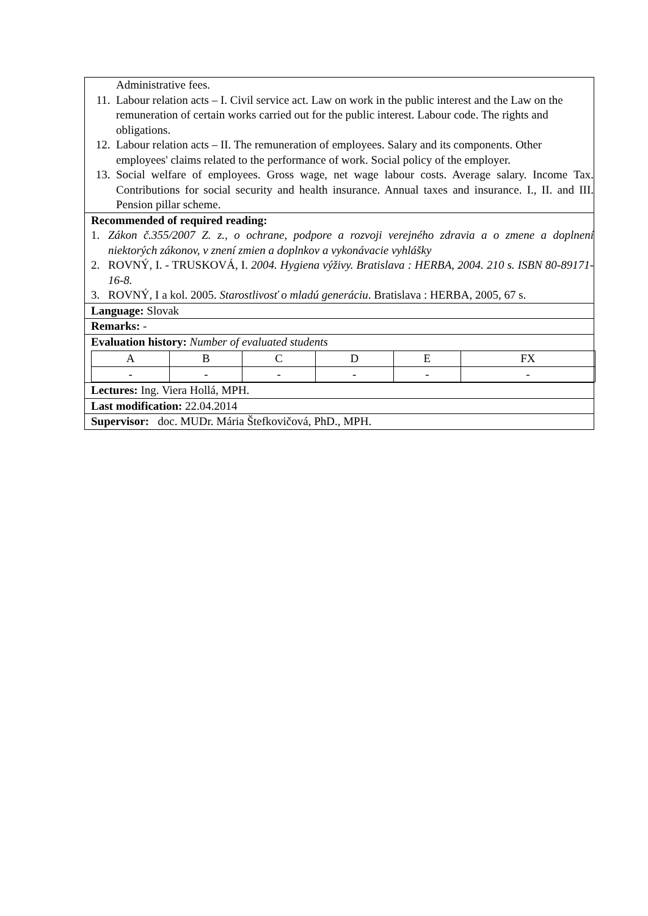Administrative fees.
11. Labour relation acts – I. Civil service act. Law on work in the public interest and the Law on the remuneration of certain works carried out for the public interest. Labour code. The rights and obligations.
12. Labour relation acts – II. The remuneration of employees. Salary and its components. Other employees' claims related to the performance of work. Social policy of the employer.
13. Social welfare of employees. Gross wage, net wage labour costs. Average salary. Income Tax. Contributions for social security and health insurance. Annual taxes and insurance. I., II. and III. Pension pillar scheme.
Recommended of required reading:
1. Zákon č.355/2007 Z. z., o ochrane, podpore a rozvoji verejného zdravia a o zmene a doplnení niektorých zákonov, v znení zmien a doplnkov a vykonávacie vyhlášky
2. ROVNÝ, I. - TRUSKOVÁ, I. 2004. Hygiena výživy. Bratislava : HERBA, 2004. 210 s. ISBN 80-89171-16-8.
3. ROVNÝ, I a kol. 2005. Starostlivosť o mladú generáciu. Bratislava : HERBA, 2005, 67 s.
Language: Slovak
Remarks: -
Evaluation history: Number of evaluated students
| A | B | C | D | E | FX |
| - | - | - | - | - | - |
Lectures: Ing. Viera Hollá, MPH.
Last modification: 22.04.2014
Supervisor: doc. MUDr. Mária Štefkovičová, PhD., MPH.